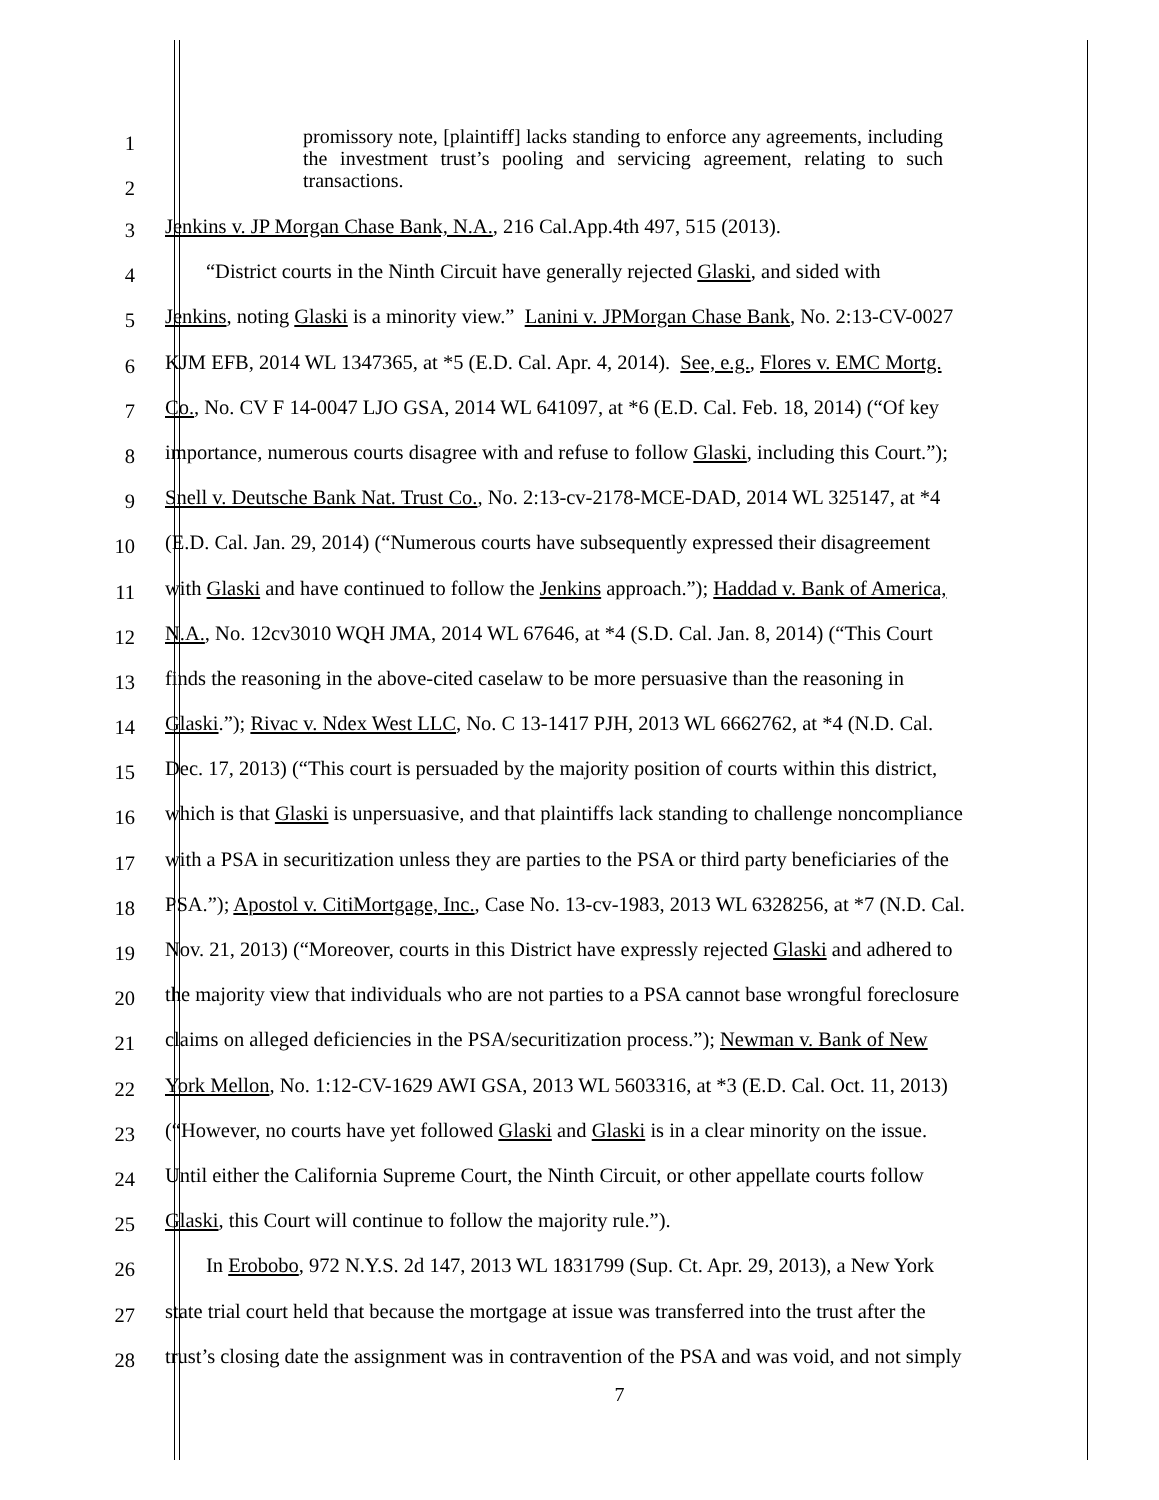1
2
promissory note, [plaintiff] lacks standing to enforce any agreements, including the investment trust’s pooling and servicing agreement, relating to such transactions.
3
Jenkins v. JP Morgan Chase Bank, N.A., 216 Cal.App.4th 497, 515 (2013).
4
  “District courts in the Ninth Circuit have generally rejected Glaski, and sided with
5
Jenkins, noting Glaski is a minority view.” Lanini v. JPMorgan Chase Bank, No. 2:13-CV-0027
6
KJM EFB, 2014 WL 1347365, at *5 (E.D. Cal. Apr. 4, 2014). See, e.g., Flores v. EMC Mortg.
7
Co., No. CV F 14-0047 LJO GSA, 2014 WL 641097, at *6 (E.D. Cal. Feb. 18, 2014) (“Of key
8
importance, numerous courts disagree with and refuse to follow Glaski, including this Court.”);
9
Snell v. Deutsche Bank Nat. Trust Co., No. 2:13-cv-2178-MCE-DAD, 2014 WL 325147, at *4
10
(E.D. Cal. Jan. 29, 2014) (“Numerous courts have subsequently expressed their disagreement
11
with Glaski and have continued to follow the Jenkins approach.”); Haddad v. Bank of America,
12
N.A., No. 12cv3010 WQH JMA, 2014 WL 67646, at *4 (S.D. Cal. Jan. 8, 2014) (“This Court
13
finds the reasoning in the above-cited caselaw to be more persuasive than the reasoning in
14
Glaski.”); Rivac v. Ndex West LLC, No. C 13-1417 PJH, 2013 WL 6662762, at *4 (N.D. Cal.
15
Dec. 17, 2013) (“This court is persuaded by the majority position of courts within this district,
16
which is that Glaski is unpersuasive, and that plaintiffs lack standing to challenge noncompliance
17
with a PSA in securitization unless they are parties to the PSA or third party beneficiaries of the
18
PSA.”); Apostol v. CitiMortgage, Inc., Case No. 13-cv-1983, 2013 WL 6328256, at *7 (N.D. Cal.
19
Nov. 21, 2013) (“Moreover, courts in this District have expressly rejected Glaski and adhered to
20
the majority view that individuals who are not parties to a PSA cannot base wrongful foreclosure
21
claims on alleged deficiencies in the PSA/securitization process.”); Newman v. Bank of New
22
York Mellon, No. 1:12-CV-1629 AWI GSA, 2013 WL 5603316, at *3 (E.D. Cal. Oct. 11, 2013)
23
(“However, no courts have yet followed Glaski and Glaski is in a clear minority on the issue.
24
Until either the California Supreme Court, the Ninth Circuit, or other appellate courts follow
25
Glaski, this Court will continue to follow the majority rule.”).
26
  In Erobobo, 972 N.Y.S. 2d 147, 2013 WL 1831799 (Sup. Ct. Apr. 29, 2013), a New York
27
state trial court held that because the mortgage at issue was transferred into the trust after the
28
trust’s closing date the assignment was in contravention of the PSA and was void, and not simply
7